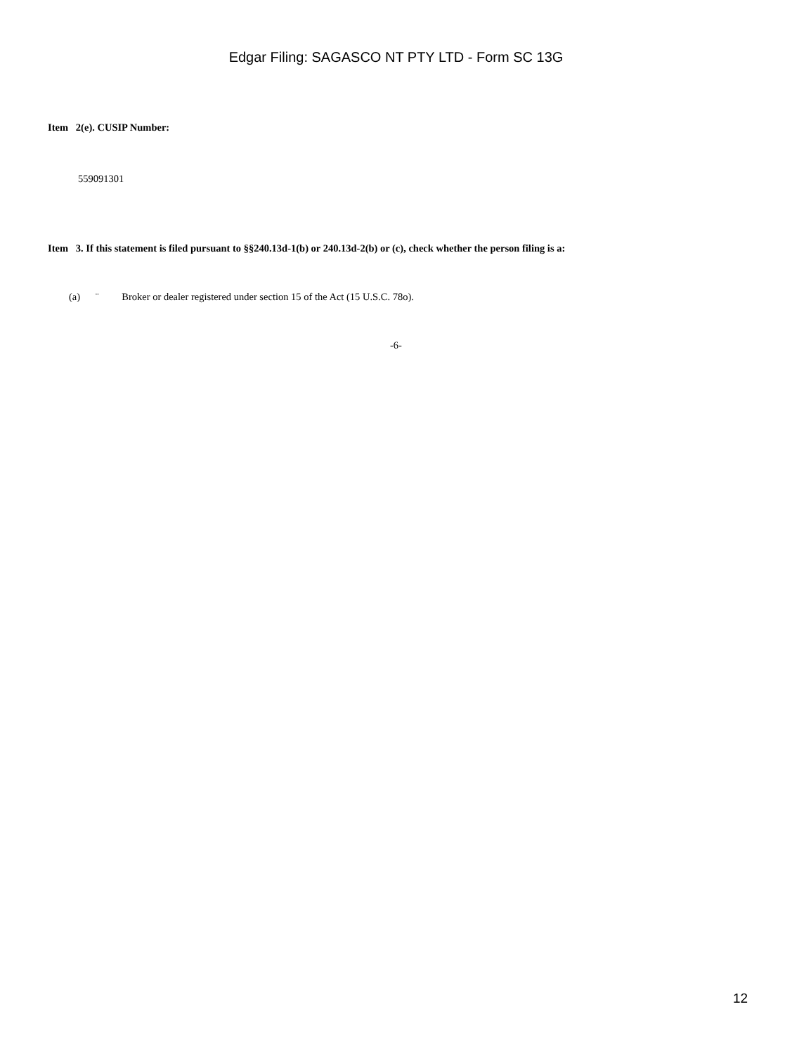Edgar Filing: SAGASCO NT PTY LTD - Form SC 13G
Item 2(e). CUSIP Number:
559091301
Item 3. If this statement is filed pursuant to §§240.13d-1(b) or 240.13d-2(b) or (c), check whether the person filing is a:
(a) ¨ Broker or dealer registered under section 15 of the Act (15 U.S.C. 78o).
-6-
12